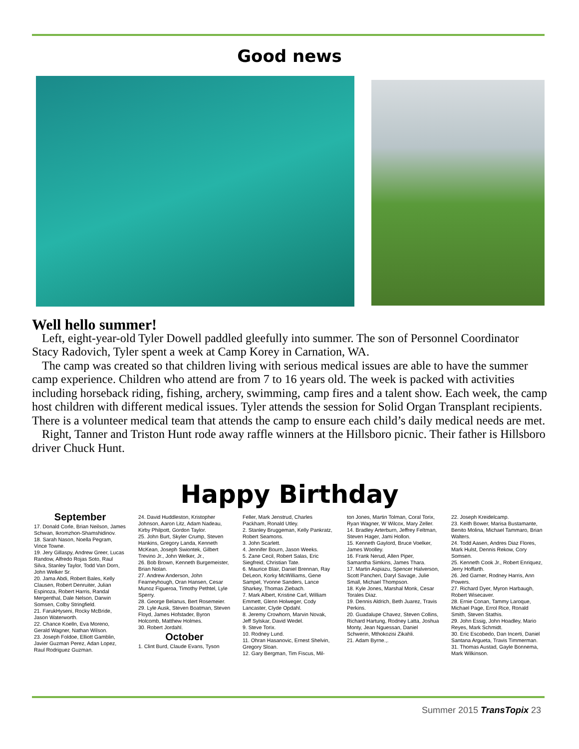Good news
Well hello summer!
Left, eight-year-old Tyler Dowell paddled gleefully into summer. The son of Personnel Coordinator Stacy Radovich, Tyler spent a week at Camp Korey in Carnation, WA.
The camp was created so that children living with serious medical issues are able to have the summer camp experience. Children who attend are from 7 to 16 years old. The week is packed with activities including horseback riding, fishing, archery, swimming, camp fires and a talent show. Each week, the camp host children with different medical issues. Tyler attends the session for Solid Organ Transplant recipients. There is a volunteer medical team that attends the camp to ensure each child’s daily medical needs are met.
Right, Tanner and Triston Hunt rode away raffle winners at the Hillsboro picnic. Their father is Hillsboro driver Chuck Hunt.
Happy Birthday
September
17. Donald Corle, Brian Neilson, James Schwan, Ikromzhon-Shamshidinov.
18. Sarah Nason, Noella Pegram, Vince Towne.
19. Jery Gillaspy, Andrew Greer, Lucas Randow, Alfredo Rojas Soto, Raul Silva, Stanley Taylor, Todd Van Dorn, John Welker Sr.
20. Jama Abdi, Robert Bales, Kelly Clausen, Robert Denruiter, Julian Espinoza, Robert Harris, Randal Mergenthal, Dale Nelson, Darwin Somsen, Colby Stringfield.
21. FarukHyseni, Rocky McBride, Jason Waterworth.
22. Chance Koelln, Eva Moreno, Gerald Wagner, Nathan Wilson.
23. Joseph Foldoe, Elliott Gamblin, Javier Guzman Perez, Adan Lopez, Raul Rodriguez Guzman.
24. David Huddleston, Kristopher Johnson, Aaron Litz, Adam Nadeau, Kirby Philpott, Gordon Taylor.
25. John Burt, Skyler Crump, Steven Hankins, Gregory Landa, Kenneth McKean, Joseph Swiontek, Gilbert Trevino Jr., John Welker, Jr.,
26. Bob Brown, Kenneth Burgemeister, Brian Nolan.
27. Andrew Anderson, John Fearneyhough, Oran Hansen, Cesar Munoz Figueroa, Timothy Pethtel, Lyle Sperry.
28. George Belanus, Bert Rosemeier.
29. Lyle Ausk, Steven Boatman, Steven Floyd, James Hofstader, Byron Holcomb, Matthew Holmes.
30. Robert Jordahl.
October
1. Clint Burd, Claude Evans, Tyson
Feller, Mark Jenstrud, Charles Packham, Ronald Utley.
2. Stanley Bruggeman, Kelly Pankratz, Robert Seamons.
3. John Scarlett.
4. Jennifer Bourn, Jason Weeks.
5. Zane Cecil, Robert Salas, Eric Siegfreid, Christian Tate.
6. Maurice Blair, Daniel Brennan, Ray DeLeon, Korky McWilliams, Gene Sampel, Yvonne Sanders, Lance Sharkey, Thomas Ziebach.
7. Mark Albert, Kristine Carl, William Emmett, Glenn Holweger, Cody Lancaster, Clyde Opdahl.
8. Jeremy Crowhorn, Marvin Novak, Jeff Sylskar, David Wedel.
9. Steve Torix.
10. Rodney Lund.
11. Ohran Hasanovic, Ernest Shelvin, Gregory Sloan.
12. Gary Bergman, Tim Fiscus, Mil-
ton Jones, Martin Tolman, Coral Torix, Ryan Wagner, W Wilcox, Mary Zeller.
14. Bradley Arterburn, Jeffrey Feltman, Steven Hager, Jami Hollon.
15. Kenneth Gaylord, Bruce Voelker, James Woolley.
16. Frank Nerud, Allen Piper, Samantha Simkins, James Thara.
17. Martin Aspiazu, Spencer Halverson, Scott Pancheri, Daryl Savage, Julie Small, Michael Thompson.
18. Kyle Jones, Marshal Monk, Cesar Torales Diaz.
19. Dennis Aldrich, Beth Juarez, Travis Perkins.
20. Guadalupe Chavez, Steven Collins, Richard Hartung, Rodney Latta, Joshua Monty, Jean Nguessan, Daniel Schwerin, Mthokozisi Zikahli.
21. Adam Byrne.,.
22. Joseph Kreidelcamp.
23. Keith Bower, Marisa Bustamante, Benito Molina, Michael Tammaro, Brian Walters.
24. Todd Aasen, Andres Diaz Flores, Mark Hulst, Dennis Rekow, Cory Somsen.
25. Kenneth Cook Jr., Robert Enriquez, Jerry Hoffarth.
26. Jed Garner, Rodney Harris, Ann Powers.
27. Richard Dyer, Myron Harbaugh, Robert Wisecaver.
28. Ernie Conan, Tammy Laroque, Michael Page, Errol Rice, Ronald Smith, Steven Stathis.
29. John Essig, John Hoadley, Mario Reyes, Mark Schmidt.
30. Eric Escobedo, Dan Incerti, Daniel Santana Argueta, Travis Timmerman.
31. Thomas Austad, Gayle Bonnema, Mark Wilkinson.
Summer 2015 TransTopix 23